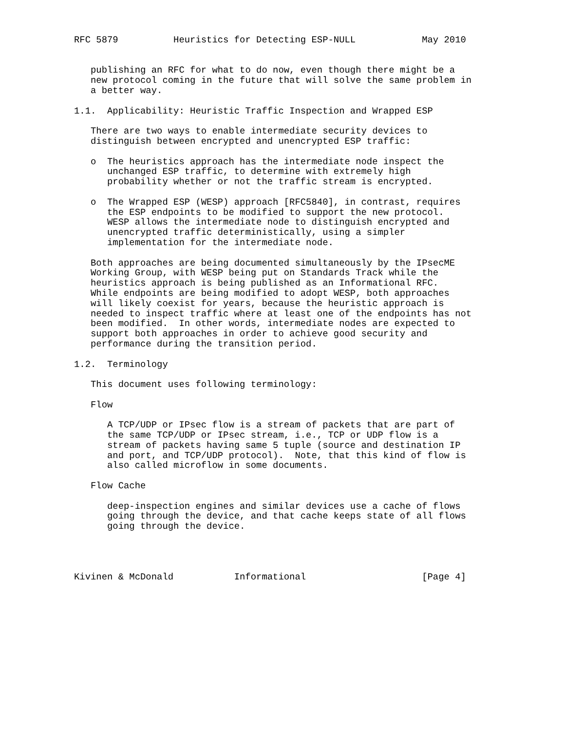RFC 5879          Heuristics for Detecting ESP-NULL            May 2010


   publishing an RFC for what to do now, even though there might be a
   new protocol coming in the future that will solve the same problem in
   a better way.

1.1.  Applicability: Heuristic Traffic Inspection and Wrapped ESP

   There are two ways to enable intermediate security devices to
   distinguish between encrypted and unencrypted ESP traffic:

   o  The heuristics approach has the intermediate node inspect the
      unchanged ESP traffic, to determine with extremely high
      probability whether or not the traffic stream is encrypted.

   o  The Wrapped ESP (WESP) approach [RFC5840], in contrast, requires
      the ESP endpoints to be modified to support the new protocol.
      WESP allows the intermediate node to distinguish encrypted and
      unencrypted traffic deterministically, using a simpler
      implementation for the intermediate node.

   Both approaches are being documented simultaneously by the IPsecME
   Working Group, with WESP being put on Standards Track while the
   heuristics approach is being published as an Informational RFC.
   While endpoints are being modified to adopt WESP, both approaches
   will likely coexist for years, because the heuristic approach is
   needed to inspect traffic where at least one of the endpoints has not
   been modified.  In other words, intermediate nodes are expected to
   support both approaches in order to achieve good security and
   performance during the transition period.

1.2.  Terminology

   This document uses following terminology:

   Flow

      A TCP/UDP or IPsec flow is a stream of packets that are part of
      the same TCP/UDP or IPsec stream, i.e., TCP or UDP flow is a
      stream of packets having same 5 tuple (source and destination IP
      and port, and TCP/UDP protocol).  Note, that this kind of flow is
      also called microflow in some documents.

   Flow Cache

      deep-inspection engines and similar devices use a cache of flows
      going through the device, and that cache keeps state of all flows
      going through the device.




Kivinen & McDonald           Informational                     [Page 4]